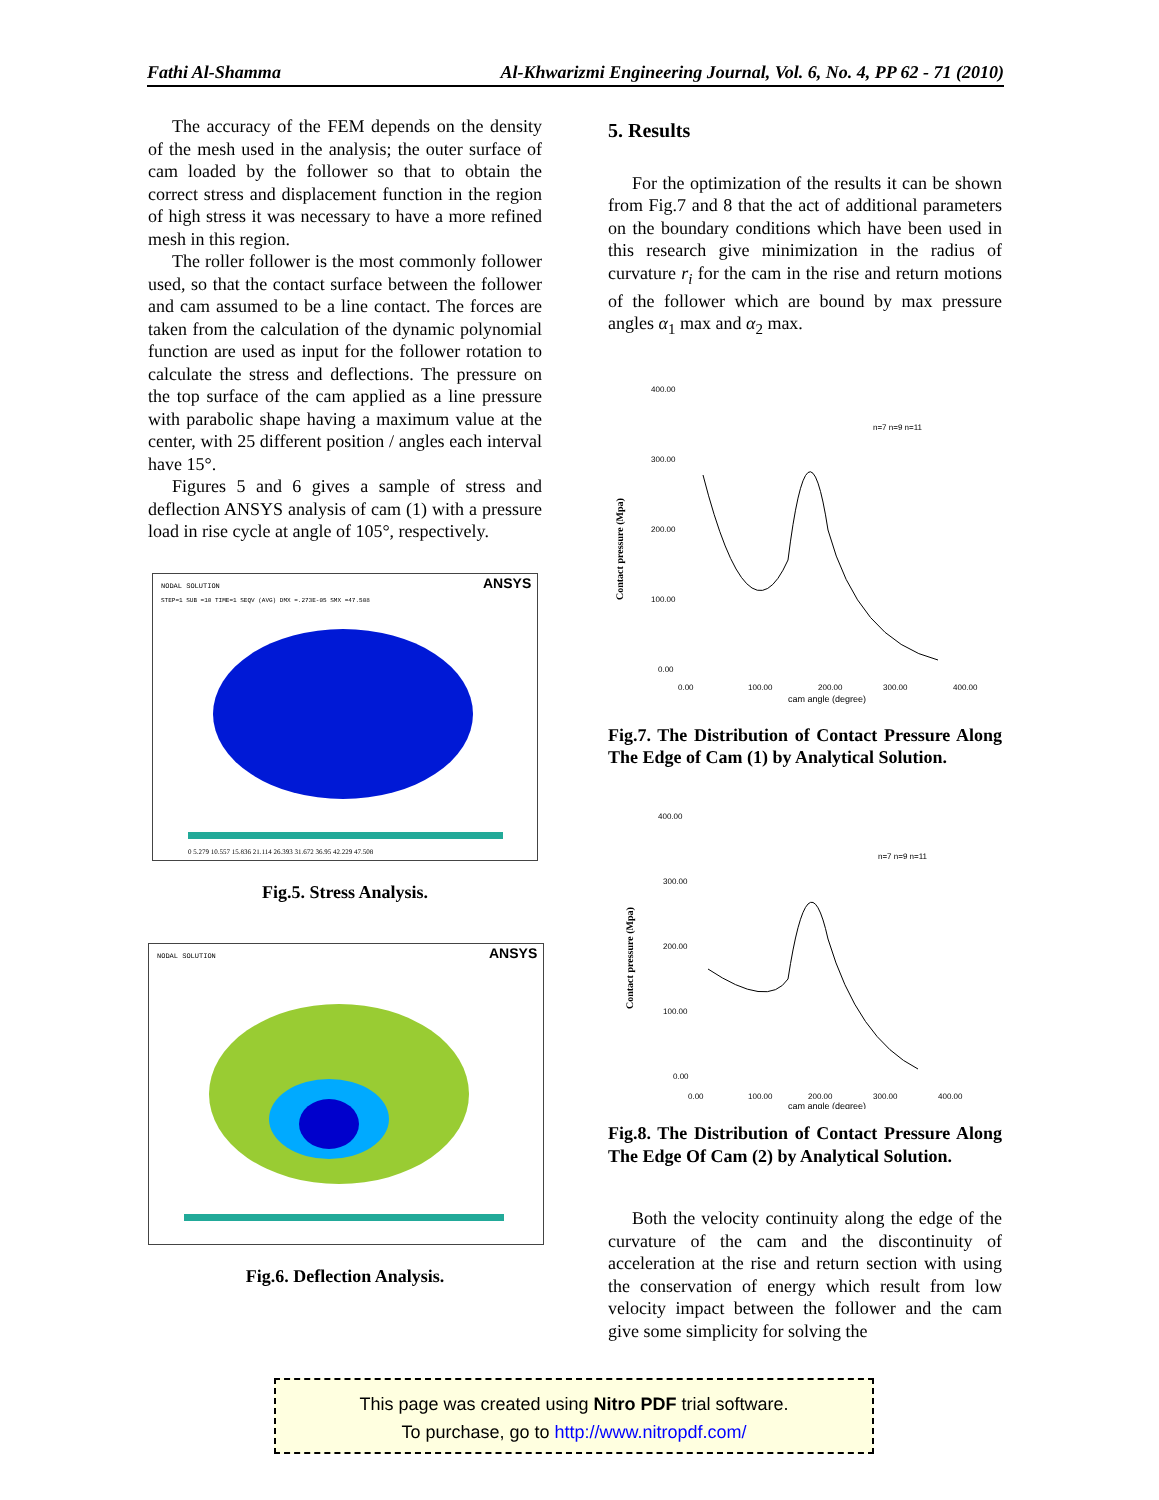Fathi Al-Shamma Al-Khwarizmi Engineering Journal, Vol. 6, No. 4, PP 62 - 71 (2010)
The accuracy of the FEM depends on the density of the mesh used in the analysis; the outer surface of cam loaded by the follower so that to obtain the correct stress and displacement function in the region of high stress it was necessary to have a more refined mesh in this region.
The roller follower is the most commonly follower used, so that the contact surface between the follower and cam assumed to be a line contact. The forces are taken from the calculation of the dynamic polynomial function are used as input for the follower rotation to calculate the stress and deflections. The pressure on the top surface of the cam applied as a line pressure with parabolic shape having a maximum value at the center, with 25 different position / angles each interval have 15°.
Figures 5 and 6 gives a sample of stress and deflection ANSYS analysis of cam (1) with a pressure load in rise cycle at angle of 105°, respectively.
NODAL SOLUTION
STEP=1 SUB =10 TIME=1 SEQV (AVG) DMX =.273E-05 SMX =47.508
ANSYS
0 5.279 10.557 15.836 21.114 26.393 31.672 36.95 42.229 47.508
Fig.5. Stress Analysis.
NODAL SOLUTION
ANSYS
Fig.6. Deflection Analysis.
5. Results
For the optimization of the results it can be shown from Fig.7 and 8 that the act of additional parameters on the boundary conditions which have been used in this research give minimization in the radius of curvature r<sub>i</sub> for the cam in the rise and return motions of the follower which are bound by max pressure angles α<sub>1</sub> max and α<sub>2</sub> max.
400.00
300.00
200.00
100.00
0.00
Contact pressure (Mpa)
0.00
100.00
200.00
300.00
400.00
cam angle (degree)
n=7 n=9 n=11
Fig.7. The Distribution of Contact Pressure Along The Edge of Cam (1) by Analytical Solution.
400.00
300.00
200.00
100.00
0.00
Contact pressure (Mpa)
0.00
100.00
200.00
300.00
400.00
cam angle (degree)
n=7 n=9 n=11
Fig.8. The Distribution of Contact Pressure Along The Edge Of Cam (2) by Analytical Solution.
Both the velocity continuity along the edge of the curvature of the cam and the discontinuity of acceleration at the rise and return section with using the conservation of energy which result from low velocity impact between the follower and the cam give some simplicity for solving the
This page was created using Nitro PDF trial software.
To purchase, go to http://www.nitropdf.com/